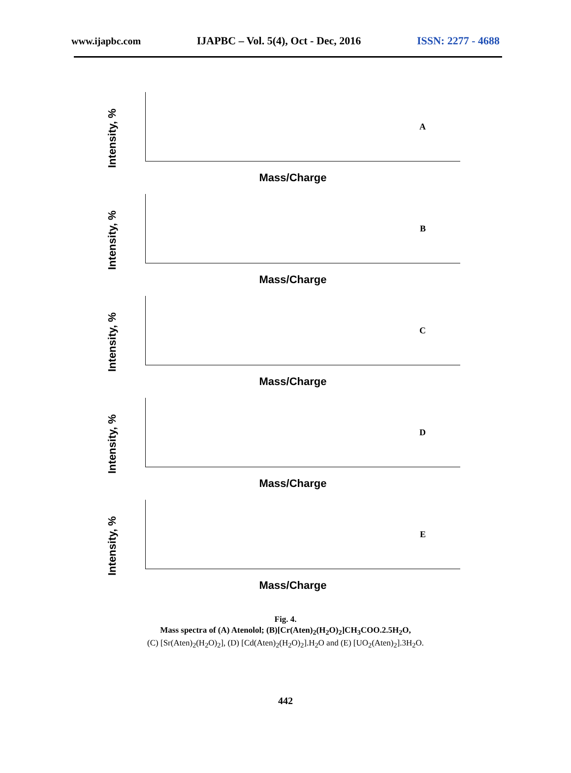www.ijapbc.com IJAPBC – Vol. 5(4), Oct - Dec, 2016 ISSN: 2277 - 4688
Intensity, %
A
Mass/Charge
Intensity, %
B
Mass/Charge
Intensity, %
C
Mass/Charge
Intensity, %
D
Mass/Charge
Intensity, %
E
Mass/Charge
Fig. 4.
Mass spectra of (A) Atenolol; (B)[Cr(Aten)<sub>2</sub>(H<sub>2</sub>O)<sub>2</sub>]CH<sub>3</sub>COO.2.5H<sub>2</sub>O,
(C) [Sr(Aten)<sub>2</sub>(H<sub>2</sub>O)<sub>2</sub>], (D) [Cd(Aten)<sub>2</sub>(H<sub>2</sub>O)<sub>2</sub>].H<sub>2</sub>O and (E) [UO<sub>2</sub>(Aten)<sub>2</sub>].3H<sub>2</sub>O.
442